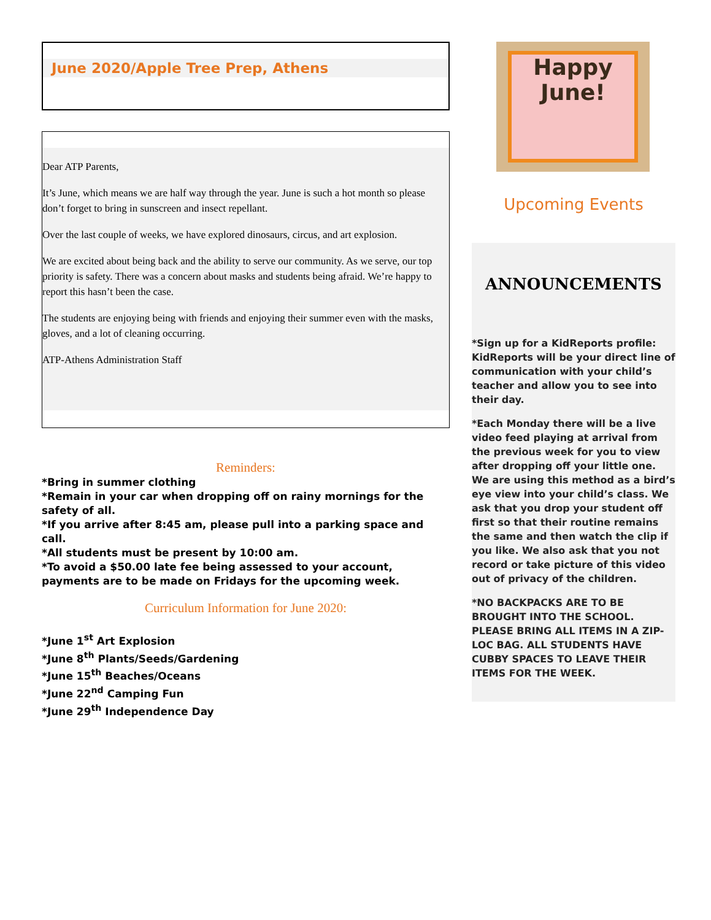June 2020/Apple Tree Prep, Athens
Dear ATP Parents,
It’s June, which means we are half way through the year. June is such a hot month so please don’t forget to bring in sunscreen and insect repellant.
Over the last couple of weeks, we have explored dinosaurs, circus, and art explosion.
We are excited about being back and the ability to serve our community. As we serve, our top priority is safety. There was a concern about masks and students being afraid. We’re happy to report this hasn’t been the case.
The students are enjoying being with friends and enjoying their summer even with the masks, gloves, and a lot of cleaning occurring.
ATP-Athens Administration Staff
Reminders:
*Bring in summer clothing
*Remain in your car when dropping off on rainy mornings for the safety of all.
*If you arrive after 8:45 am, please pull into a parking space and call.
*All students must be present by 10:00 am.
*To avoid a $50.00 late fee being assessed to your account, payments are to be made on Fridays for the upcoming week.
Curriculum Information for June 2020:
*June 1<sup>st</sup> Art Explosion
*June 8<sup>th</sup> Plants/Seeds/Gardening
*June 15<sup>th</sup> Beaches/Oceans
*June 22<sup>nd</sup> Camping Fun
*June 29<sup>th</sup> Independence Day
Happy
June!
Upcoming Events
ANNOUNCEMENTS
*Sign up for a KidReports profile: KidReports will be your direct line of communication with your child’s teacher and allow you to see into their day.
*Each Monday there will be a live video feed playing at arrival from the previous week for you to view after dropping off your little one. We are using this method as a bird’s eye view into your child’s class. We ask that you drop your student off first so that their routine remains the same and then watch the clip if you like. We also ask that you not record or take picture of this video out of privacy of the children.
*NO BACKPACKS ARE TO BE BROUGHT INTO THE SCHOOL. PLEASE BRING ALL ITEMS IN A ZIP-LOC BAG. ALL STUDENTS HAVE CUBBY SPACES TO LEAVE THEIR ITEMS FOR THE WEEK.